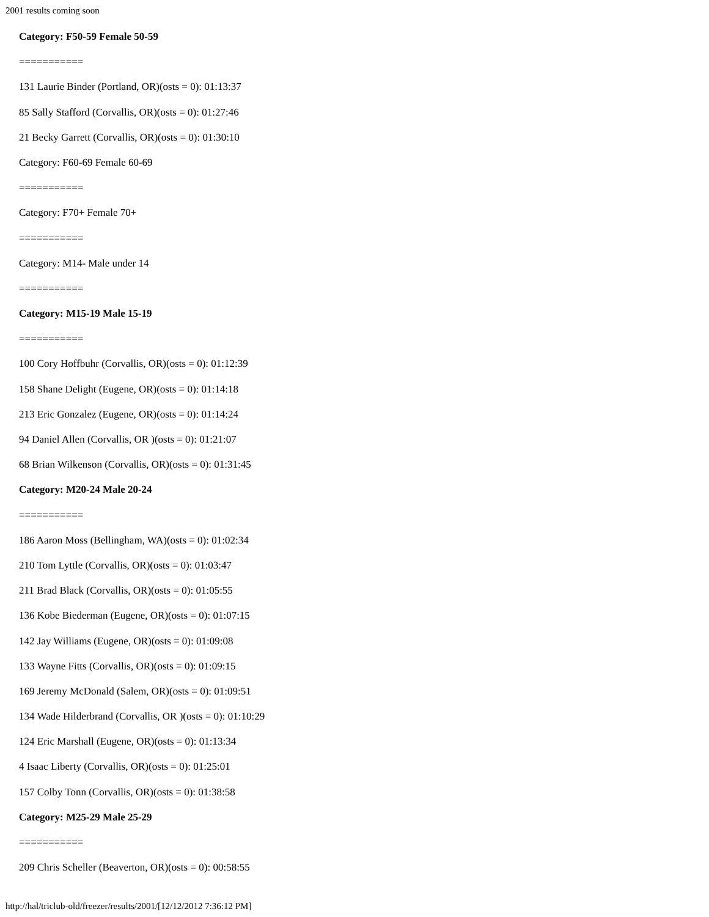2001 results coming soon
Category: F50-59 Female 50-59
===========
131 Laurie Binder (Portland, OR)(osts = 0): 01:13:37
85 Sally Stafford (Corvallis, OR)(osts = 0): 01:27:46
21 Becky Garrett (Corvallis, OR)(osts = 0): 01:30:10
Category: F60-69 Female 60-69
===========
Category: F70+ Female 70+
===========
Category: M14- Male under 14
===========
Category: M15-19 Male 15-19
===========
100 Cory Hoffbuhr (Corvallis, OR)(osts = 0): 01:12:39
158 Shane Delight (Eugene, OR)(osts = 0): 01:14:18
213 Eric Gonzalez (Eugene, OR)(osts = 0): 01:14:24
94 Daniel Allen (Corvallis, OR )(osts = 0): 01:21:07
68 Brian Wilkenson (Corvallis, OR)(osts = 0): 01:31:45
Category: M20-24 Male 20-24
===========
186 Aaron Moss (Bellingham, WA)(osts = 0): 01:02:34
210 Tom Lyttle (Corvallis, OR)(osts = 0): 01:03:47
211 Brad Black (Corvallis, OR)(osts = 0): 01:05:55
136 Kobe Biederman (Eugene, OR)(osts = 0): 01:07:15
142 Jay Williams (Eugene, OR)(osts = 0): 01:09:08
133 Wayne Fitts (Corvallis, OR)(osts = 0): 01:09:15
169 Jeremy McDonald (Salem, OR)(osts = 0): 01:09:51
134 Wade Hilderbrand (Corvallis, OR )(osts = 0): 01:10:29
124 Eric Marshall (Eugene, OR)(osts = 0): 01:13:34
4 Isaac Liberty (Corvallis, OR)(osts = 0): 01:25:01
157 Colby Tonn (Corvallis, OR)(osts = 0): 01:38:58
Category: M25-29 Male 25-29
===========
209 Chris Scheller (Beaverton, OR)(osts = 0): 00:58:55
http://hal/triclub-old/freezer/results/2001/[12/12/2012 7:36:12 PM]